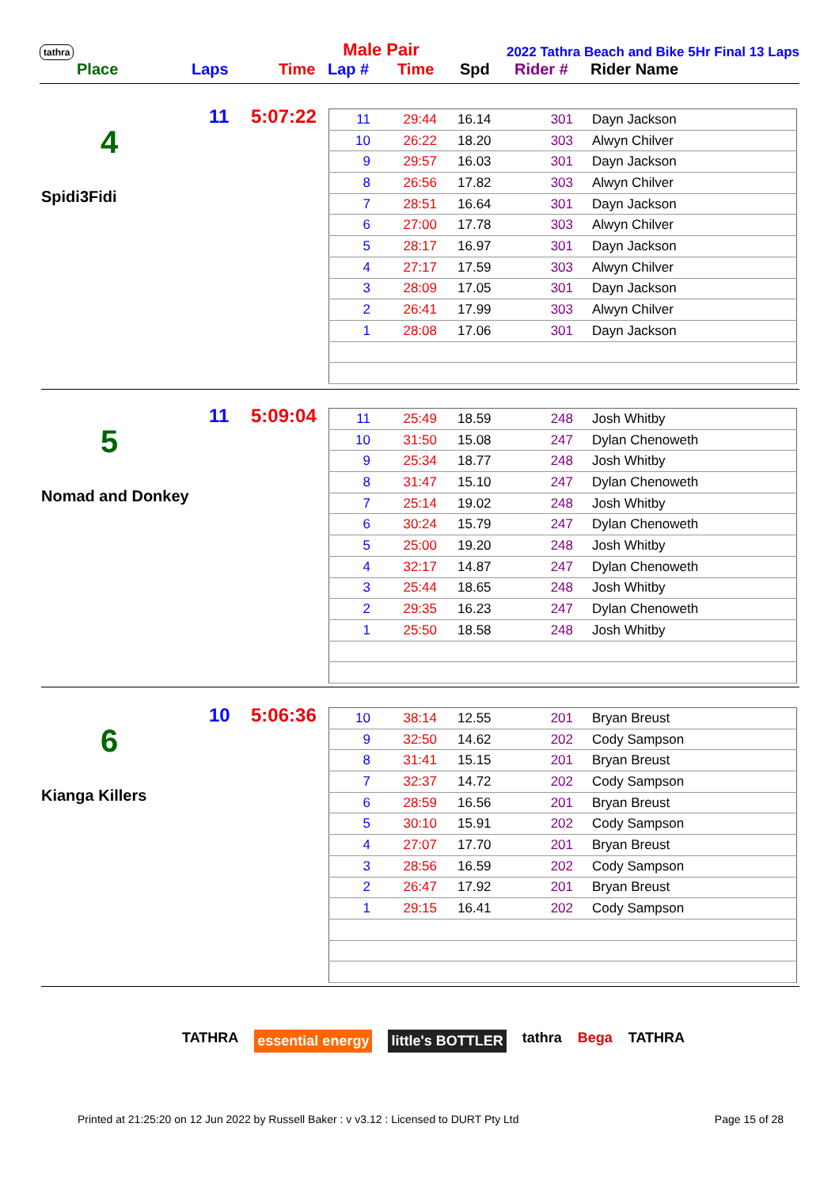tathra Male Pair 2022 Tathra Beach and Bike 5Hr Final 13 Laps
Place Laps Time Lap # Time Spd Rider # Rider Name
4
Spidi3Fidi
11 5:07:22
| 11 | 29:44 | 16.14 | 301 | Dayn Jackson |
| 10 | 26:22 | 18.20 | 303 | Alwyn Chilver |
| 9 | 29:57 | 16.03 | 301 | Dayn Jackson |
| 8 | 26:56 | 17.82 | 303 | Alwyn Chilver |
| 7 | 28:51 | 16.64 | 301 | Dayn Jackson |
| 6 | 27:00 | 17.78 | 303 | Alwyn Chilver |
| 5 | 28:17 | 16.97 | 301 | Dayn Jackson |
| 4 | 27:17 | 17.59 | 303 | Alwyn Chilver |
| 3 | 28:09 | 17.05 | 301 | Dayn Jackson |
| 2 | 26:41 | 17.99 | 303 | Alwyn Chilver |
| 1 | 28:08 | 17.06 | 301 | Dayn Jackson |
5
Nomad and Donkey
11 5:09:04
| 11 | 25:49 | 18.59 | 248 | Josh Whitby |
| 10 | 31:50 | 15.08 | 247 | Dylan Chenoweth |
| 9 | 25:34 | 18.77 | 248 | Josh Whitby |
| 8 | 31:47 | 15.10 | 247 | Dylan Chenoweth |
| 7 | 25:14 | 19.02 | 248 | Josh Whitby |
| 6 | 30:24 | 15.79 | 247 | Dylan Chenoweth |
| 5 | 25:00 | 19.20 | 248 | Josh Whitby |
| 4 | 32:17 | 14.87 | 247 | Dylan Chenoweth |
| 3 | 25:44 | 18.65 | 248 | Josh Whitby |
| 2 | 29:35 | 16.23 | 247 | Dylan Chenoweth |
| 1 | 25:50 | 18.58 | 248 | Josh Whitby |
6
Kianga Killers
10 5:06:36
| 10 | 38:14 | 12.55 | 201 | Bryan Breust |
| 9 | 32:50 | 14.62 | 202 | Cody Sampson |
| 8 | 31:41 | 15.15 | 201 | Bryan Breust |
| 7 | 32:37 | 14.72 | 202 | Cody Sampson |
| 6 | 28:59 | 16.56 | 201 | Bryan Breust |
| 5 | 30:10 | 15.91 | 202 | Cody Sampson |
| 4 | 27:07 | 17.70 | 201 | Bryan Breust |
| 3 | 28:56 | 16.59 | 202 | Cody Sampson |
| 2 | 26:47 | 17.92 | 201 | Bryan Breust |
| 1 | 29:15 | 16.41 | 202 | Cody Sampson |
TATHRA essential energy little's BOTTLER tathra Bega TATHRA
Printed at 21:25:20 on 12 Jun 2022 by Russell Baker : v v3.12 : Licensed to DURT Pty Ltd Page 15 of 28